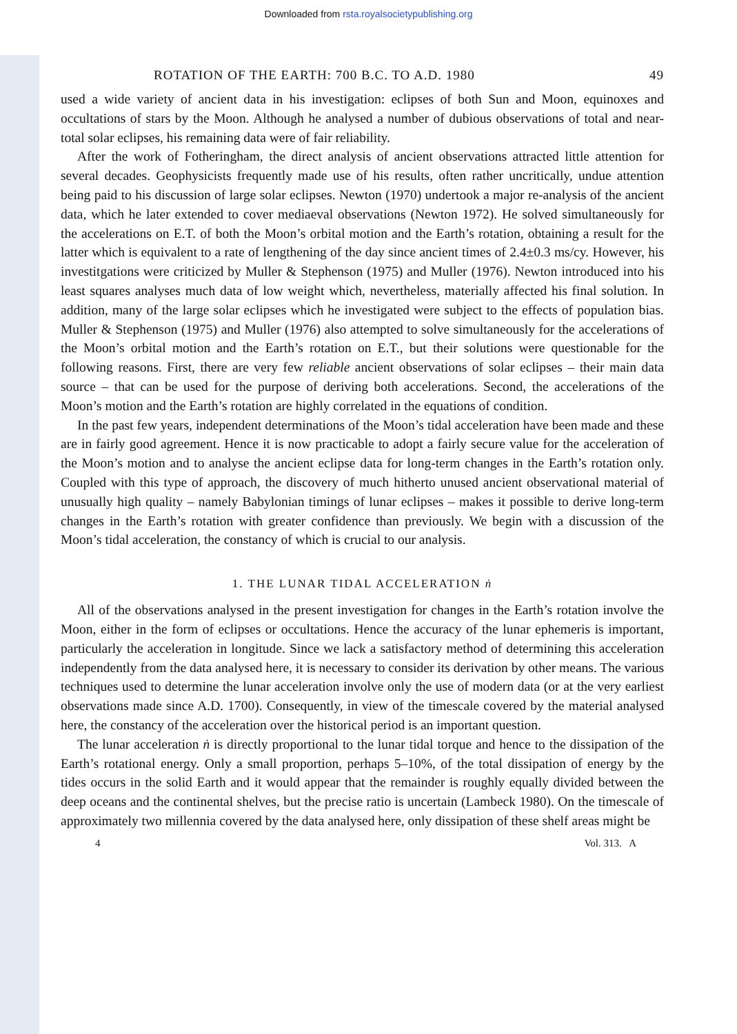Downloaded from rsta.royalsocietypublishing.org
ROTATION OF THE EARTH: 700 B.C. TO A.D. 1980 49
used a wide variety of ancient data in his investigation: eclipses of both Sun and Moon, equinoxes and occultations of stars by the Moon. Although he analysed a number of dubious observations of total and near-total solar eclipses, his remaining data were of fair reliability.
After the work of Fotheringham, the direct analysis of ancient observations attracted little attention for several decades. Geophysicists frequently made use of his results, often rather uncritically, undue attention being paid to his discussion of large solar eclipses. Newton (1970) undertook a major re-analysis of the ancient data, which he later extended to cover mediaeval observations (Newton 1972). He solved simultaneously for the accelerations on E.T. of both the Moon’s orbital motion and the Earth’s rotation, obtaining a result for the latter which is equivalent to a rate of lengthening of the day since ancient times of 2.4±0.3 ms/cy. However, his investitgations were criticized by Muller & Stephenson (1975) and Muller (1976). Newton introduced into his least squares analyses much data of low weight which, nevertheless, materially affected his final solution. In addition, many of the large solar eclipses which he investigated were subject to the effects of population bias. Muller & Stephenson (1975) and Muller (1976) also attempted to solve simultaneously for the accelerations of the Moon’s orbital motion and the Earth’s rotation on E.T., but their solutions were questionable for the following reasons. First, there are very few reliable ancient observations of solar eclipses – their main data source – that can be used for the purpose of deriving both accelerations. Second, the accelerations of the Moon’s motion and the Earth’s rotation are highly correlated in the equations of condition.
In the past few years, independent determinations of the Moon’s tidal acceleration have been made and these are in fairly good agreement. Hence it is now practicable to adopt a fairly secure value for the acceleration of the Moon’s motion and to analyse the ancient eclipse data for long-term changes in the Earth’s rotation only. Coupled with this type of approach, the discovery of much hitherto unused ancient observational material of unusually high quality – namely Babylonian timings of lunar eclipses – makes it possible to derive long-term changes in the Earth’s rotation with greater confidence than previously. We begin with a discussion of the Moon’s tidal acceleration, the constancy of which is crucial to our analysis.
1. THE LUNAR TIDAL ACCELERATION ṅ
All of the observations analysed in the present investigation for changes in the Earth’s rotation involve the Moon, either in the form of eclipses or occultations. Hence the accuracy of the lunar ephemeris is important, particularly the acceleration in longitude. Since we lack a satisfactory method of determining this acceleration independently from the data analysed here, it is necessary to consider its derivation by other means. The various techniques used to determine the lunar acceleration involve only the use of modern data (or at the very earliest observations made since A.D. 1700). Consequently, in view of the timescale covered by the material analysed here, the constancy of the acceleration over the historical period is an important question.
The lunar acceleration ṅ is directly proportional to the lunar tidal torque and hence to the dissipation of the Earth’s rotational energy. Only a small proportion, perhaps 5–10%, of the total dissipation of energy by the tides occurs in the solid Earth and it would appear that the remainder is roughly equally divided between the deep oceans and the continental shelves, but the precise ratio is uncertain (Lambeck 1980). On the timescale of approximately two millennia covered by the data analysed here, only dissipation of these shelf areas might be
4 Vol. 313. A